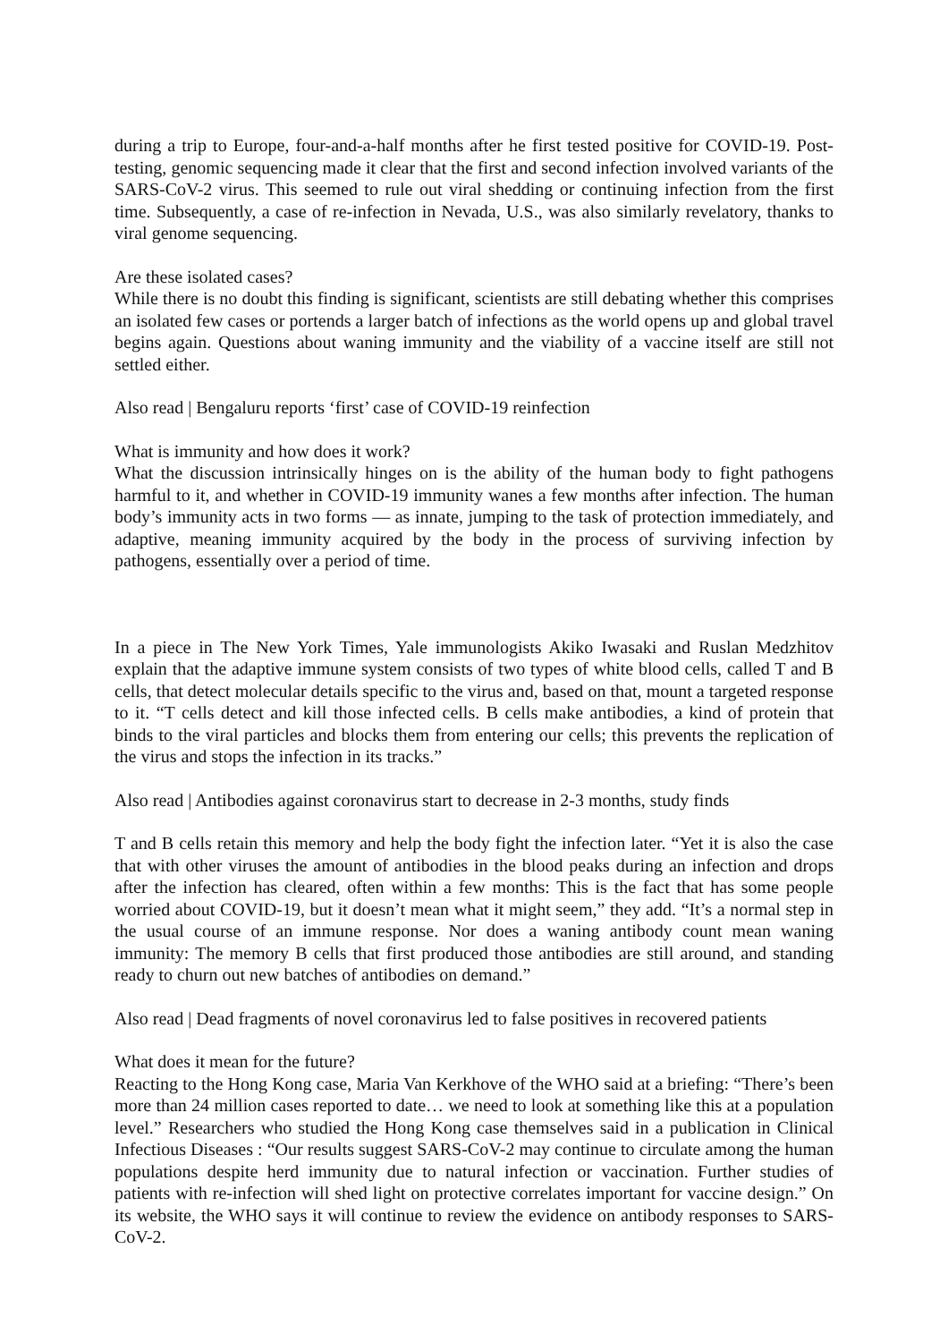during a trip to Europe, four-and-a-half months after he first tested positive for COVID-19. Post-testing, genomic sequencing made it clear that the first and second infection involved variants of the SARS-CoV-2 virus. This seemed to rule out viral shedding or continuing infection from the first time. Subsequently, a case of re-infection in Nevada, U.S., was also similarly revelatory, thanks to viral genome sequencing.
Are these isolated cases?
While there is no doubt this finding is significant, scientists are still debating whether this comprises an isolated few cases or portends a larger batch of infections as the world opens up and global travel begins again. Questions about waning immunity and the viability of a vaccine itself are still not settled either.
Also read | Bengaluru reports ‘first’ case of COVID-19 reinfection
What is immunity and how does it work?
What the discussion intrinsically hinges on is the ability of the human body to fight pathogens harmful to it, and whether in COVID-19 immunity wanes a few months after infection. The human body’s immunity acts in two forms — as innate, jumping to the task of protection immediately, and adaptive, meaning immunity acquired by the body in the process of surviving infection by pathogens, essentially over a period of time.
In a piece in The New York Times, Yale immunologists Akiko Iwasaki and Ruslan Medzhitov explain that the adaptive immune system consists of two types of white blood cells, called T and B cells, that detect molecular details specific to the virus and, based on that, mount a targeted response to it. “T cells detect and kill those infected cells. B cells make antibodies, a kind of protein that binds to the viral particles and blocks them from entering our cells; this prevents the replication of the virus and stops the infection in its tracks.”
Also read | Antibodies against coronavirus start to decrease in 2-3 months, study finds
T and B cells retain this memory and help the body fight the infection later. “Yet it is also the case that with other viruses the amount of antibodies in the blood peaks during an infection and drops after the infection has cleared, often within a few months: This is the fact that has some people worried about COVID-19, but it doesn’t mean what it might seem,” they add. “It’s a normal step in the usual course of an immune response. Nor does a waning antibody count mean waning immunity: The memory B cells that first produced those antibodies are still around, and standing ready to churn out new batches of antibodies on demand.”
Also read | Dead fragments of novel coronavirus led to false positives in recovered patients
What does it mean for the future?
Reacting to the Hong Kong case, Maria Van Kerkhove of the WHO said at a briefing: “There’s been more than 24 million cases reported to date… we need to look at something like this at a population level.” Researchers who studied the Hong Kong case themselves said in a publication in Clinical Infectious Diseases : “Our results suggest SARS-CoV-2 may continue to circulate among the human populations despite herd immunity due to natural infection or vaccination. Further studies of patients with re-infection will shed light on protective correlates important for vaccine design.” On its website, the WHO says it will continue to review the evidence on antibody responses to SARS-CoV-2.